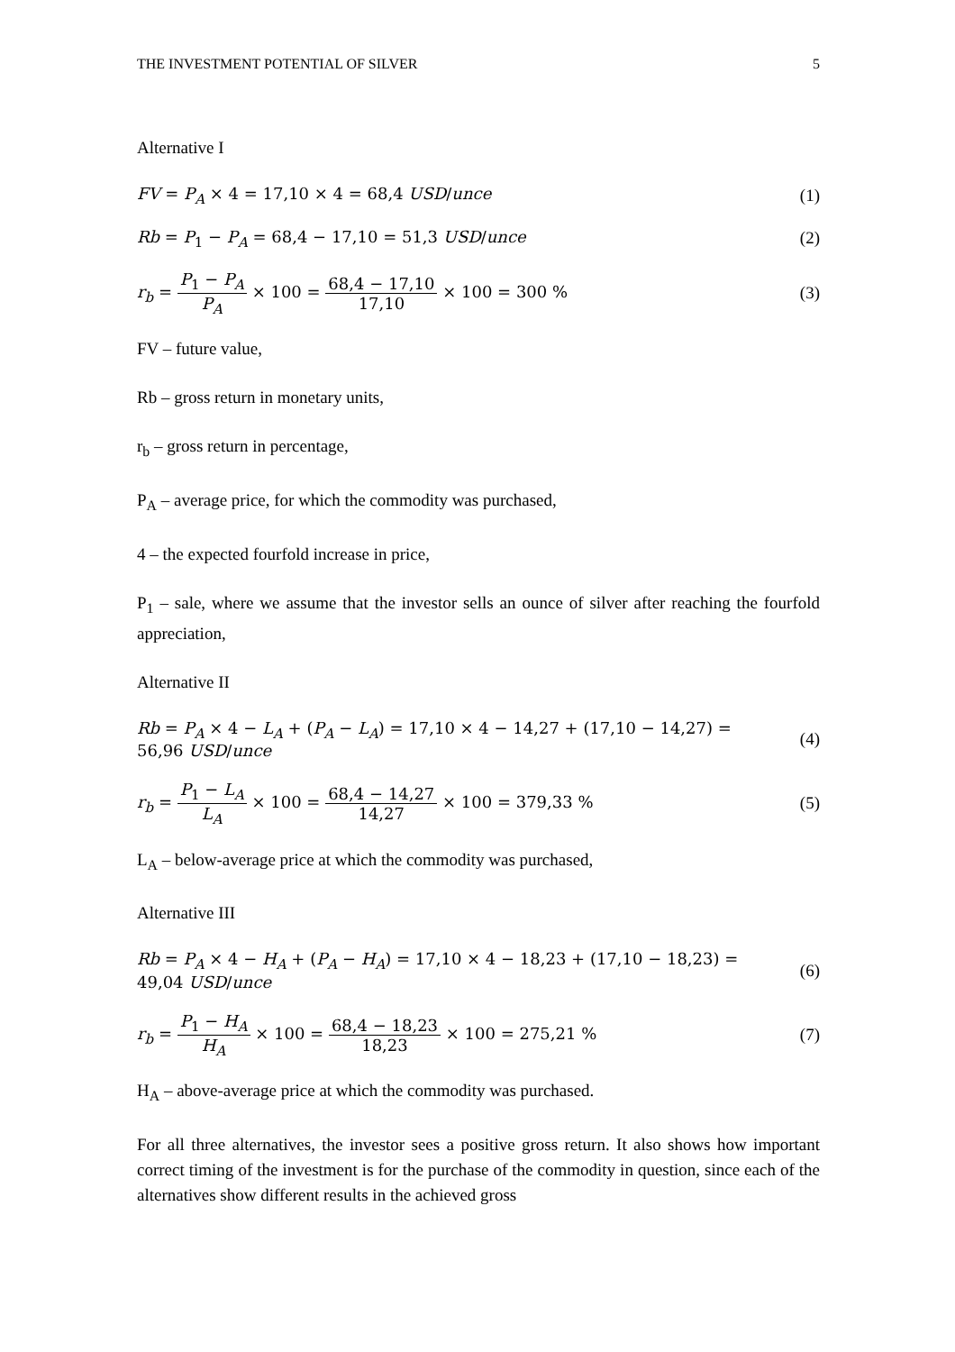THE INVESTMENT POTENTIAL OF SILVER 5
Alternative I
FV = P<sub>A</sub> × 4 = 17,10 × 4 = 68,4 USD/unce (1)
Rb = P<sub>1</sub> − P<sub>A</sub> = 68,4 − 17,10 = 51,3 USD/unce (2)
r<sub>b</sub> = P<sub>1</sub> − P<sub>A</sub> P<sub>A</sub> × 100 = 68,4 − 17,10 17,10 × 100 = 300 % (3)
FV – future value,
Rb – gross return in monetary units,
r<sub>b</sub> – gross return in percentage,
P<sub>A</sub> – average price, for which the commodity was purchased,
4 – the expected fourfold increase in price,
P<sub>1</sub> – sale, where we assume that the investor sells an ounce of silver after reaching the fourfold appreciation,
Alternative II
Rb = P<sub>A</sub> × 4 − L<sub>A</sub> + (P<sub>A</sub> − L<sub>A</sub>) = 17,10 × 4 − 14,27 + (17,10 − 14,27) =
56,96 USD/unce (4)
r<sub>b</sub> = P<sub>1</sub> − L<sub>A</sub> L<sub>A</sub> × 100 = 68,4 − 14,27 14,27 × 100 = 379,33 % (5)
L<sub>A</sub> – below-average price at which the commodity was purchased,
Alternative III
Rb = P<sub>A</sub> × 4 − H<sub>A</sub> + (P<sub>A</sub> − H<sub>A</sub>) = 17,10 × 4 − 18,23 + (17,10 − 18,23) =
49,04 USD/unce (6)
r<sub>b</sub> = P<sub>1</sub> − H<sub>A</sub> H<sub>A</sub> × 100 = 68,4 − 18,23 18,23 × 100 = 275,21 % (7)
H<sub>A</sub> – above-average price at which the commodity was purchased.
For all three alternatives, the investor sees a positive gross return. It also shows how important correct timing of the investment is for the purchase of the commodity in question, since each of the alternatives show different results in the achieved gross